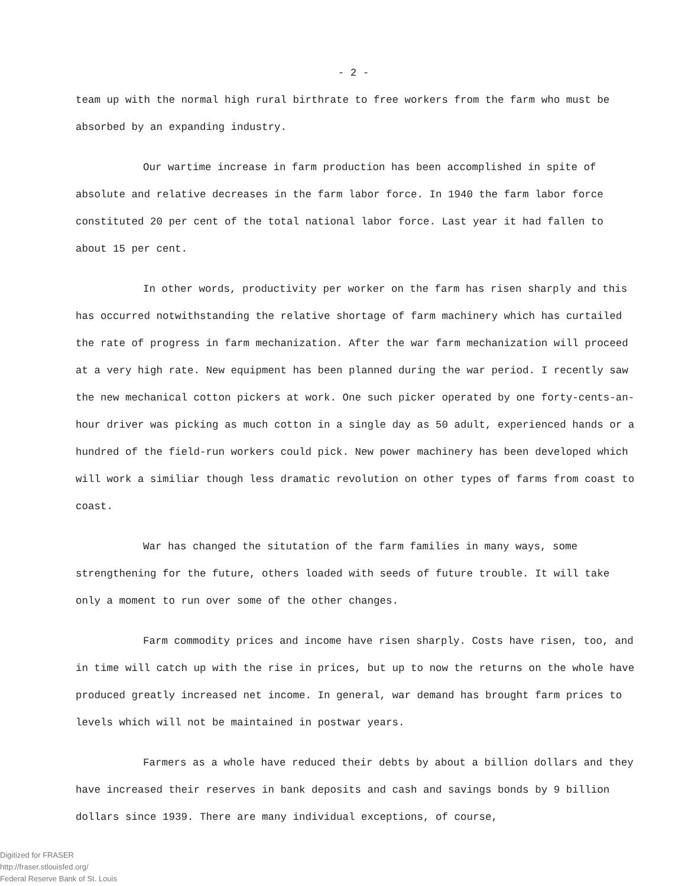- 2 -
team up with the normal high rural birthrate to free workers from the farm who must be absorbed by an expanding industry.
Our wartime increase in farm production has been accomplished in spite of absolute and relative decreases in the farm labor force. In 1940 the farm labor force constituted 20 per cent of the total national labor force. Last year it had fallen to about 15 per cent.
In other words, productivity per worker on the farm has risen sharply and this has occurred notwithstanding the relative shortage of farm machinery which has curtailed the rate of progress in farm mechanization. After the war farm mechanization will proceed at a very high rate. New equipment has been planned during the war period. I recently saw the new mechanical cotton pickers at work. One such picker operated by one forty-cents-an-hour driver was picking as much cotton in a single day as 50 adult, experienced hands or a hundred of the field-run workers could pick. New power machinery has been developed which will work a similiar though less dramatic revolution on other types of farms from coast to coast.
War has changed the situtation of the farm families in many ways, some strengthening for the future, others loaded with seeds of future trouble. It will take only a moment to run over some of the other changes.
Farm commodity prices and income have risen sharply. Costs have risen, too, and in time will catch up with the rise in prices, but up to now the returns on the whole have produced greatly increased net income. In general, war demand has brought farm prices to levels which will not be maintained in postwar years.
Farmers as a whole have reduced their debts by about a billion dollars and they have increased their reserves in bank deposits and cash and savings bonds by 9 billion dollars since 1939. There are many individual exceptions, of course,
Digitized for FRASER
http://fraser.stlouisfed.org/
Federal Reserve Bank of St. Louis